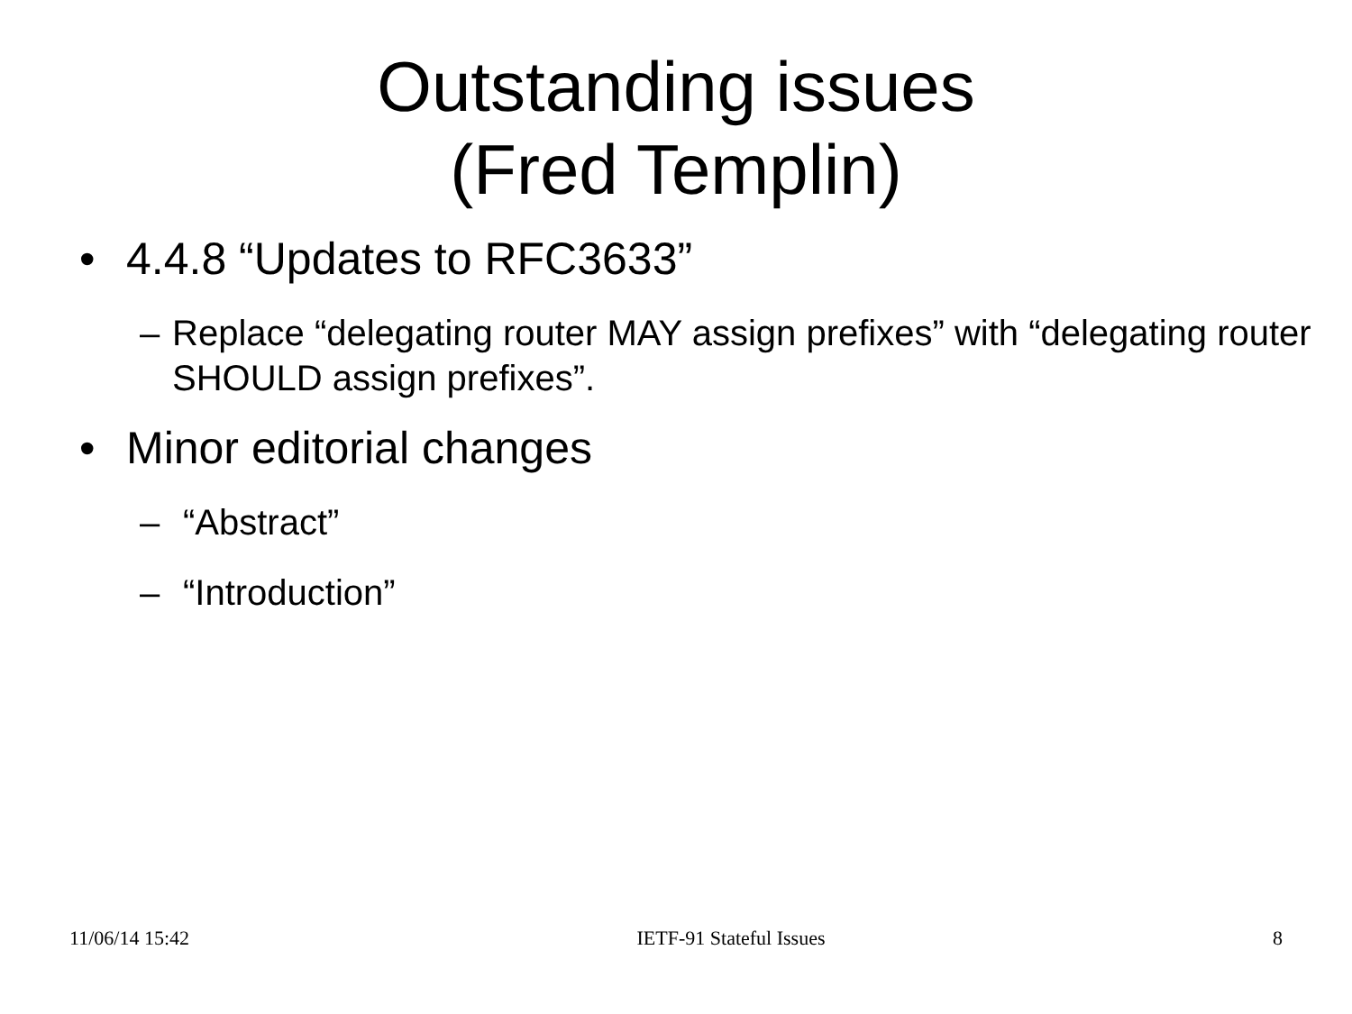Outstanding issues
(Fred Templin)
• 4.4.8 “Updates to RFC3633”
– Replace “delegating router MAY assign prefixes” with “delegating router SHOULD assign prefixes”.
• Minor editorial changes
– “Abstract”
– “Introduction”
11/06/14 15:42 IETF-91 Stateful Issues 8